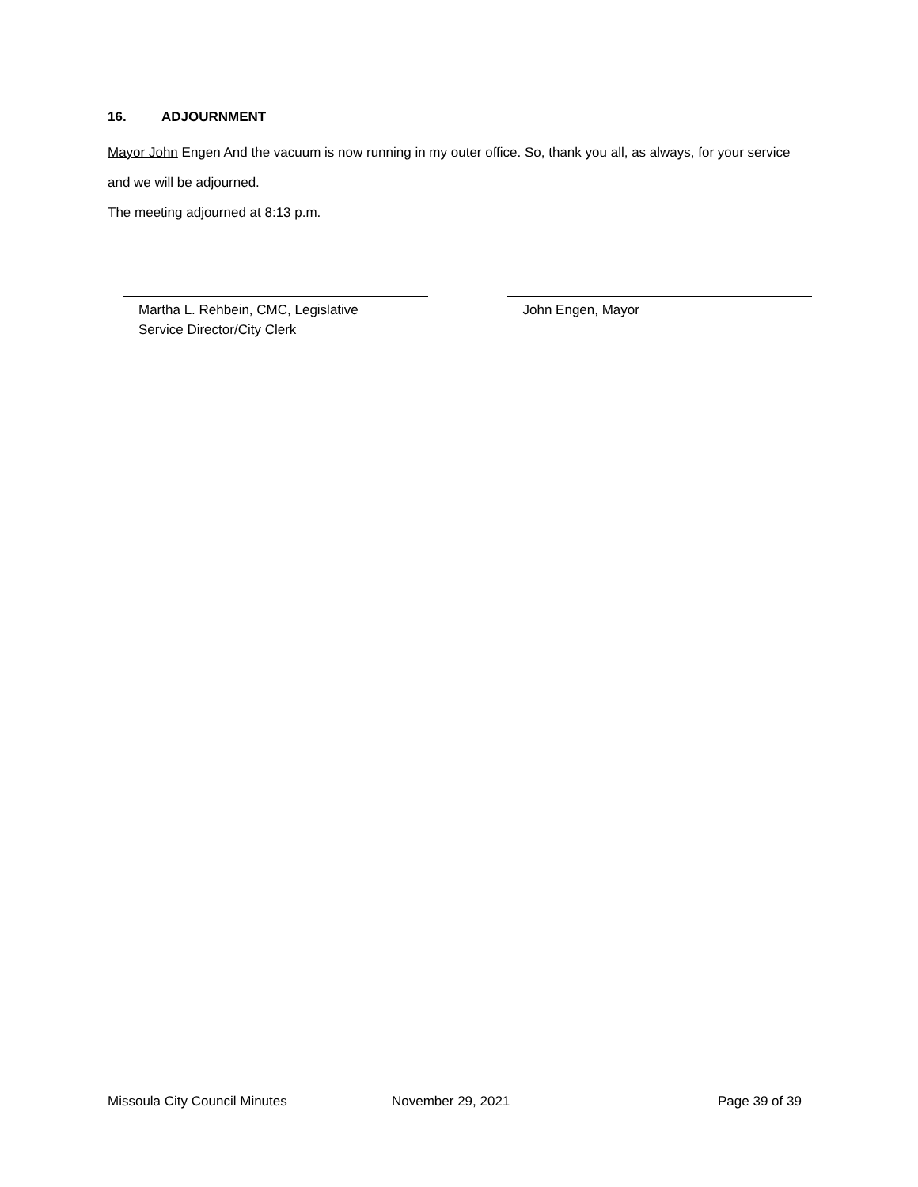16. ADJOURNMENT
Mayor John Engen And the vacuum is now running in my outer office. So, thank you all, as always, for your service and we will be adjourned.
The meeting adjourned at 8:13 p.m.
Martha L. Rehbein, CMC, Legislative
Service Director/City Clerk
John Engen, Mayor
Missoula City Council Minutes November 29, 2021 Page 39 of 39